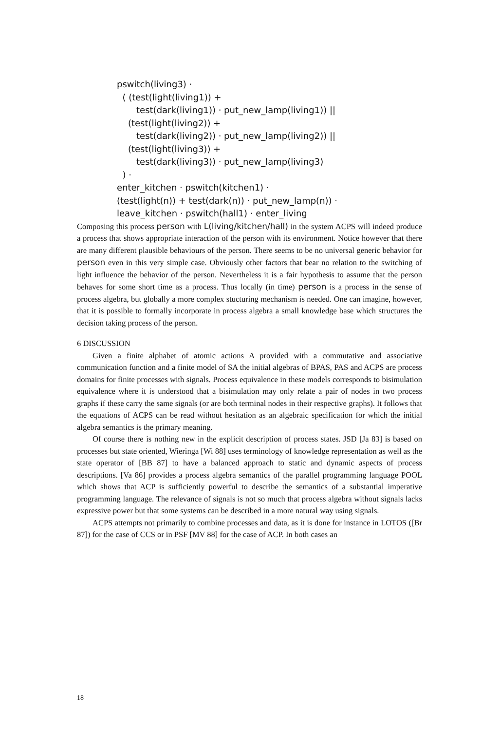pswitch(living3) · ( (test(light(living1)) + test(dark(living1)) · put_new_lamp(living1)) || (test(light(living2)) + test(dark(living2)) · put_new_lamp(living2)) || (test(light(living3)) + test(dark(living3)) · put_new_lamp(living3) ) · enter_kitchen · pswitch(kitchen1) · (test(light(n)) + test(dark(n)) · put_new_lamp(n)) · leave_kitchen · pswitch(hall1) · enter_living
Composing this process person with L(living/kitchen/hall) in the system ACPS will indeed produce a process that shows appropriate interaction of the person with its environment. Notice however that there are many different plausible behaviours of the person. There seems to be no universal generic behavior for person even in this very simple case. Obviously other factors that bear no relation to the switching of light influence the behavior of the person. Nevertheless it is a fair hypothesis to assume that the person behaves for some short time as a process. Thus locally (in time) person is a process in the sense of process algebra, but globally a more complex stucturing mechanism is needed. One can imagine, however, that it is possible to formally incorporate in process algebra a small knowledge base which structures the decision taking process of the person.
6 DISCUSSION
Given a finite alphabet of atomic actions A provided with a commutative and associative communication function and a finite model of SA the initial algebras of BPAS, PAS and ACPS are process domains for finite processes with signals. Process equivalence in these models corresponds to bisimulation equivalence where it is understood that a bisimulation may only relate a pair of nodes in two process graphs if these carry the same signals (or are both terminal nodes in their respective graphs). It follows that the equations of ACPS can be read without hesitation as an algebraic specification for which the initial algebra semantics is the primary meaning.
Of course there is nothing new in the explicit description of process states. JSD [Ja 83] is based on processes but state oriented, Wieringa [Wi 88] uses terminology of knowledge representation as well as the state operator of [BB 87] to have a balanced approach to static and dynamic aspects of process descriptions. [Va 86] provides a process algebra semantics of the parallel programming language POOL which shows that ACP is sufficiently powerful to describe the semantics of a substantial imperative programming language. The relevance of signals is not so much that process algebra without signals lacks expressive power but that some systems can be described in a more natural way using signals.
ACPS attempts not primarily to combine processes and data, as it is done for instance in LOTOS ([Br 87]) for the case of CCS or in PSF [MV 88] for the case of ACP. In both cases an
18